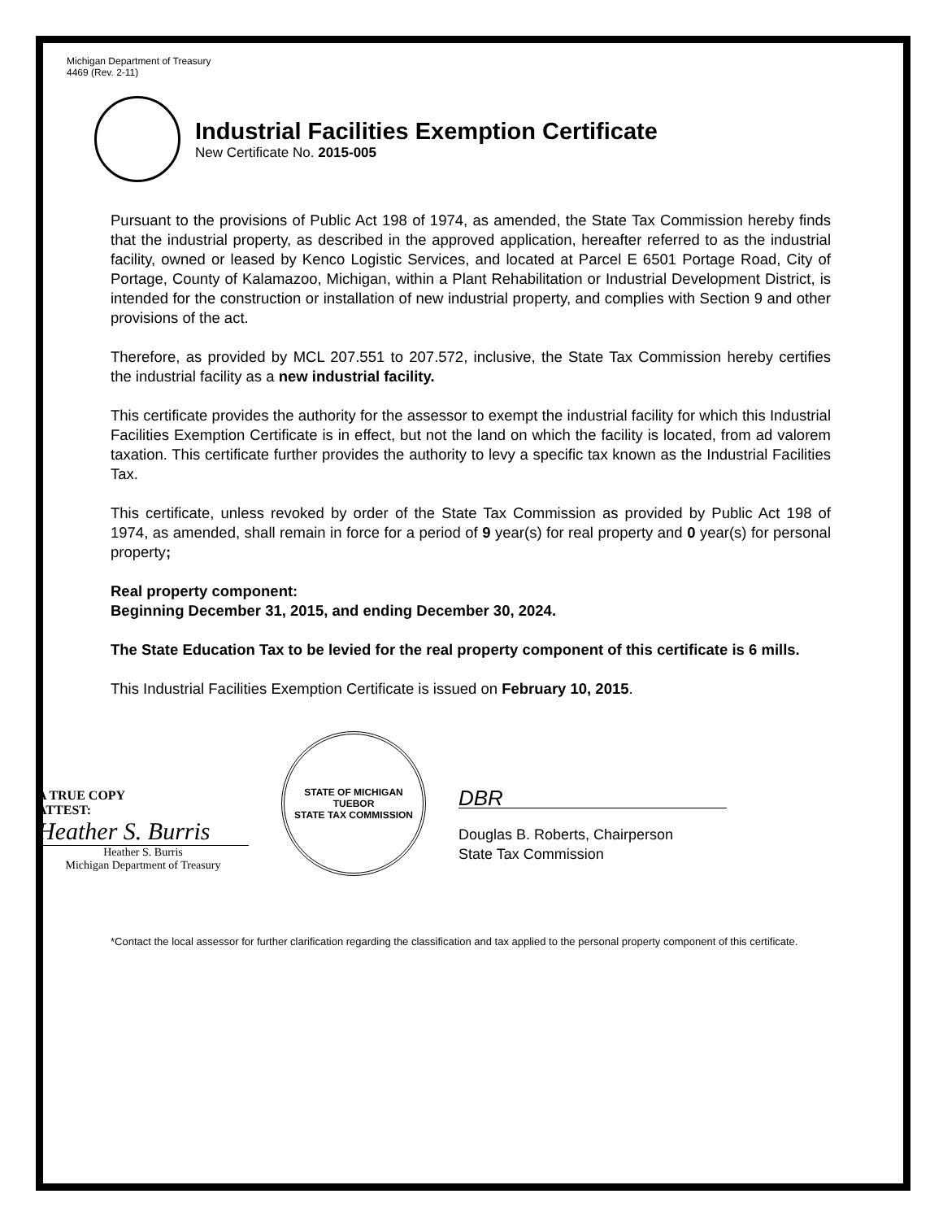Michigan Department of Treasury
4469 (Rev. 2-11)
Industrial Facilities Exemption Certificate
New Certificate No. 2015-005
Pursuant to the provisions of Public Act 198 of 1974, as amended, the State Tax Commission hereby finds that the industrial property, as described in the approved application, hereafter referred to as the industrial facility, owned or leased by Kenco Logistic Services, and located at Parcel E 6501 Portage Road, City of Portage, County of Kalamazoo, Michigan, within a Plant Rehabilitation or Industrial Development District, is intended for the construction or installation of new industrial property, and complies with Section 9 and other provisions of the act.
Therefore, as provided by MCL 207.551 to 207.572, inclusive, the State Tax Commission hereby certifies the industrial facility as a new industrial facility.
This certificate provides the authority for the assessor to exempt the industrial facility for which this Industrial Facilities Exemption Certificate is in effect, but not the land on which the facility is located, from ad valorem taxation. This certificate further provides the authority to levy a specific tax known as the Industrial Facilities Tax.
This certificate, unless revoked by order of the State Tax Commission as provided by Public Act 198 of 1974, as amended, shall remain in force for a period of 9 year(s) for real property and 0 year(s) for personal property;
Real property component:
Beginning December 31, 2015, and ending December 30, 2024.
The State Education Tax to be levied for the real property component of this certificate is 6 mills.
This Industrial Facilities Exemption Certificate is issued on February 10, 2015.
A TRUE COPY
ATTEST:
Heather S. Burris
Heather S. Burris
Michigan Department of Treasury
STATE OF MICHIGAN
TUEBOR
STATE TAX COMMISSION
DBR
Douglas B. Roberts, Chairperson
State Tax Commission
*Contact the local assessor for further clarification regarding the classification and tax applied to the personal property component of this certificate.